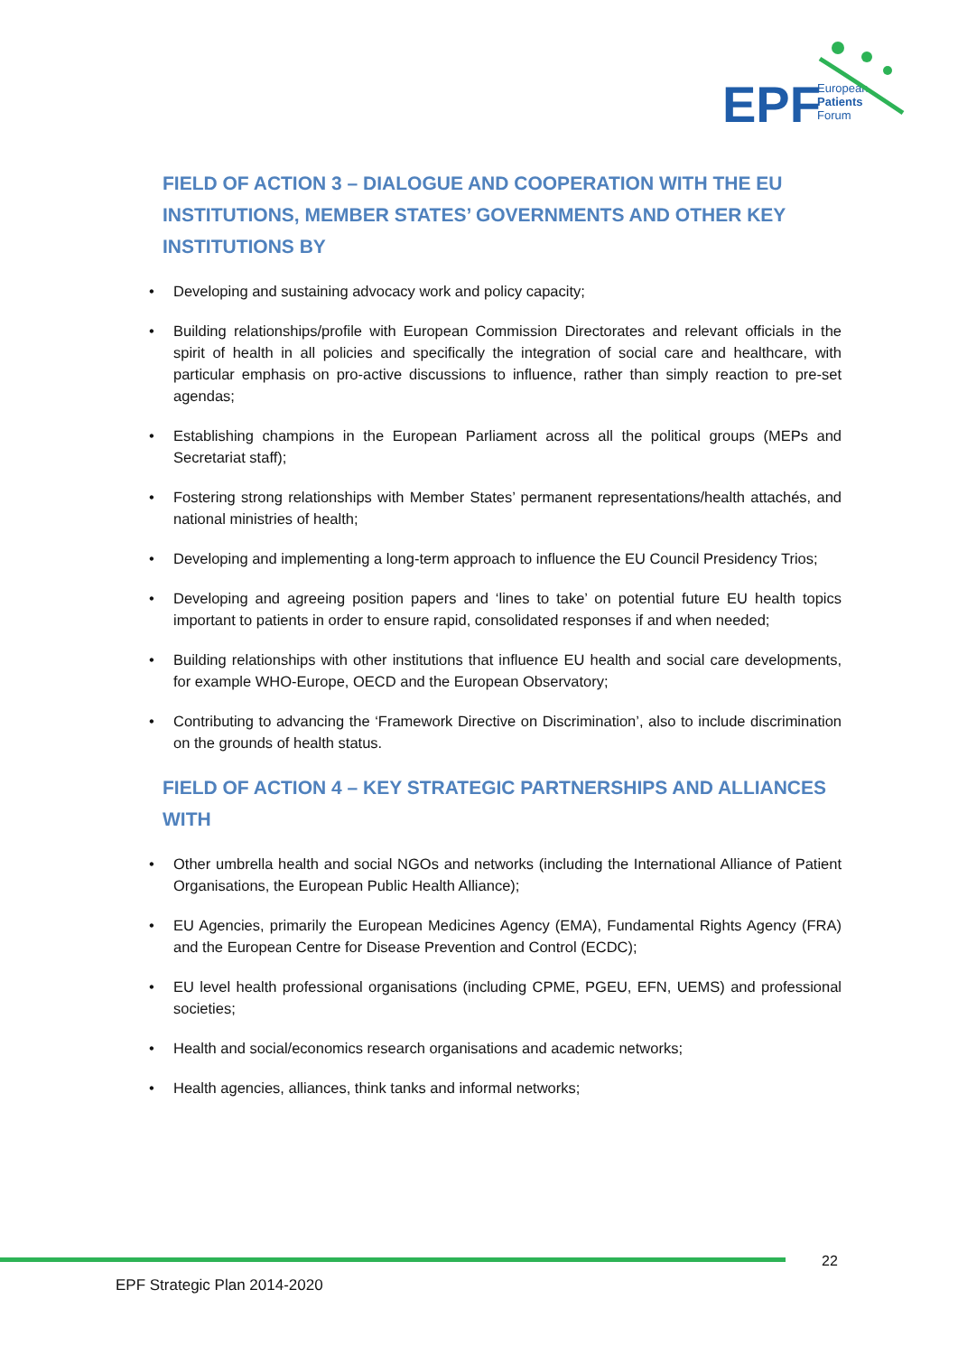EPF
European
Patients
Forum
FIELD OF ACTION 3 – DIALOGUE AND COOPERATION WITH THE EU INSTITUTIONS, MEMBER STATES’ GOVERNMENTS AND OTHER KEY INSTITUTIONS BY
• Developing and sustaining advocacy work and policy capacity;
• Building relationships/profile with European Commission Directorates and relevant officials in the spirit of health in all policies and specifically the integration of social care and healthcare, with particular emphasis on pro-active discussions to influence, rather than simply reaction to pre-set agendas;
• Establishing champions in the European Parliament across all the political groups (MEPs and Secretariat staff);
• Fostering strong relationships with Member States’ permanent representations/health attachés, and national ministries of health;
• Developing and implementing a long-term approach to influence the EU Council Presidency Trios;
• Developing and agreeing position papers and ‘lines to take’ on potential future EU health topics important to patients in order to ensure rapid, consolidated responses if and when needed;
• Building relationships with other institutions that influence EU health and social care developments, for example WHO-Europe, OECD and the European Observatory;
• Contributing to advancing the ‘Framework Directive on Discrimination’, also to include discrimination on the grounds of health status.
FIELD OF ACTION 4 – KEY STRATEGIC PARTNERSHIPS AND ALLIANCES WITH
• Other umbrella health and social NGOs and networks (including the International Alliance of Patient Organisations, the European Public Health Alliance);
• EU Agencies, primarily the European Medicines Agency (EMA), Fundamental Rights Agency (FRA) and the European Centre for Disease Prevention and Control (ECDC);
• EU level health professional organisations (including CPME, PGEU, EFN, UEMS) and professional societies;
• Health and social/economics research organisations and academic networks;
• Health agencies, alliances, think tanks and informal networks;
22
EPF Strategic Plan 2014-2020